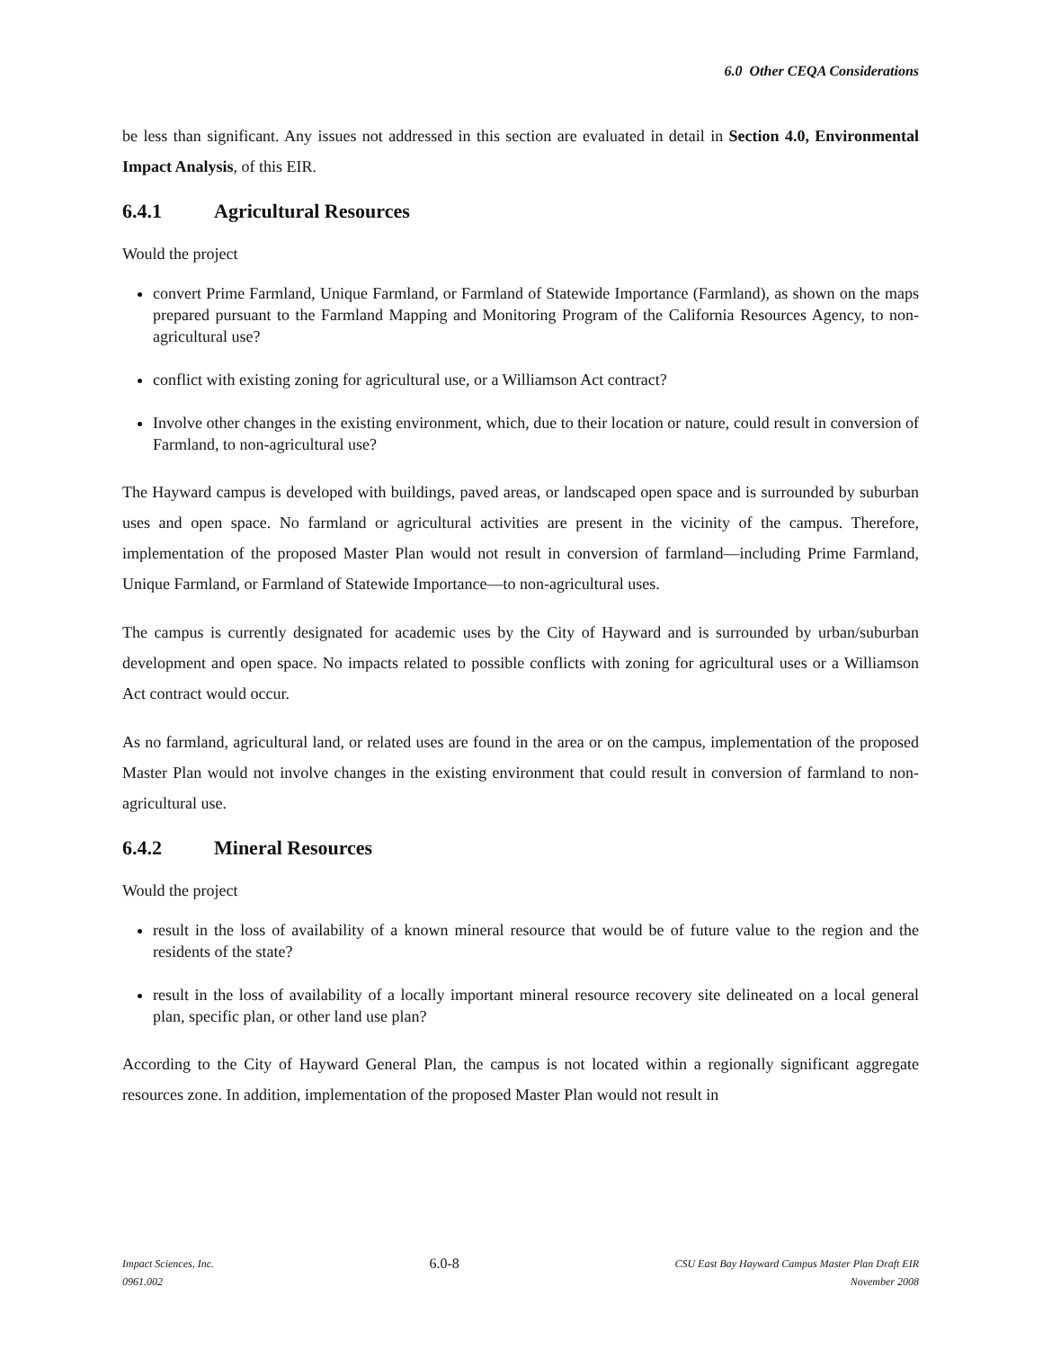6.0 Other CEQA Considerations
be less than significant. Any issues not addressed in this section are evaluated in detail in Section 4.0, Environmental Impact Analysis, of this EIR.
6.4.1 Agricultural Resources
Would the project
convert Prime Farmland, Unique Farmland, or Farmland of Statewide Importance (Farmland), as shown on the maps prepared pursuant to the Farmland Mapping and Monitoring Program of the California Resources Agency, to non-agricultural use?
conflict with existing zoning for agricultural use, or a Williamson Act contract?
Involve other changes in the existing environment, which, due to their location or nature, could result in conversion of Farmland, to non-agricultural use?
The Hayward campus is developed with buildings, paved areas, or landscaped open space and is surrounded by suburban uses and open space. No farmland or agricultural activities are present in the vicinity of the campus. Therefore, implementation of the proposed Master Plan would not result in conversion of farmland—including Prime Farmland, Unique Farmland, or Farmland of Statewide Importance—to non-agricultural uses.
The campus is currently designated for academic uses by the City of Hayward and is surrounded by urban/suburban development and open space. No impacts related to possible conflicts with zoning for agricultural uses or a Williamson Act contract would occur.
As no farmland, agricultural land, or related uses are found in the area or on the campus, implementation of the proposed Master Plan would not involve changes in the existing environment that could result in conversion of farmland to non-agricultural use.
6.4.2 Mineral Resources
Would the project
result in the loss of availability of a known mineral resource that would be of future value to the region and the residents of the state?
result in the loss of availability of a locally important mineral resource recovery site delineated on a local general plan, specific plan, or other land use plan?
According to the City of Hayward General Plan, the campus is not located within a regionally significant aggregate resources zone. In addition, implementation of the proposed Master Plan would not result in
Impact Sciences, Inc.
0961.002
6.0-8
CSU East Bay Hayward Campus Master Plan Draft EIR
November 2008